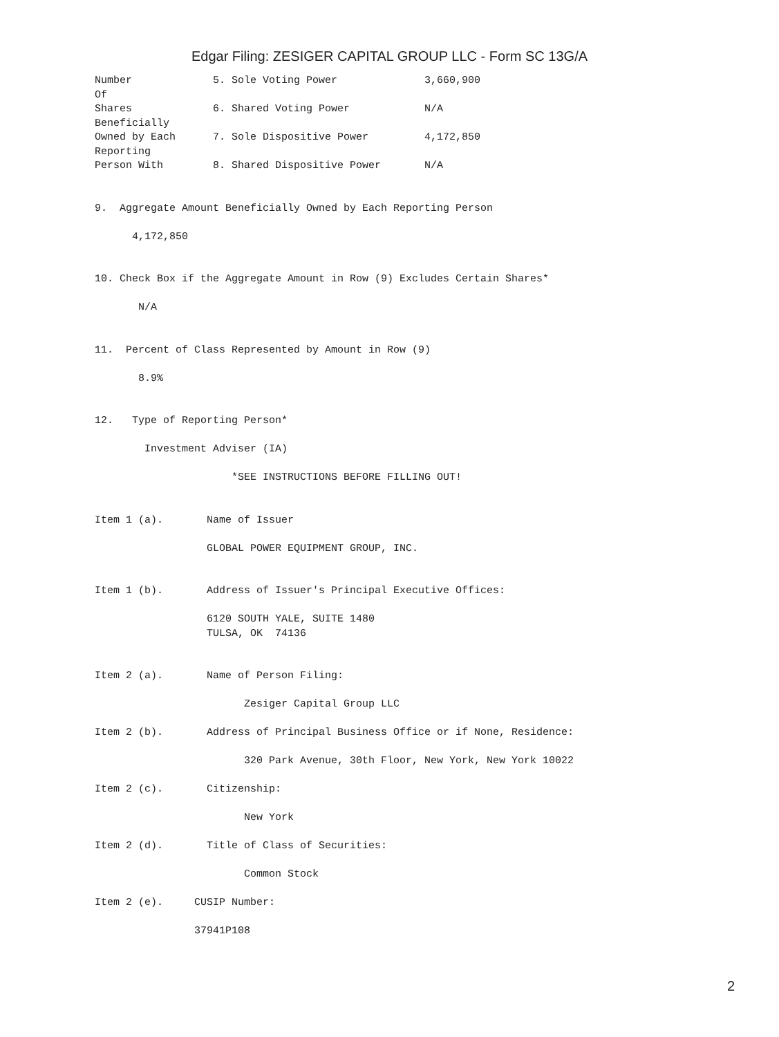Edgar Filing: ZESIGER CAPITAL GROUP LLC - Form SC 13G/A
Number             5. Sole Voting Power              3,660,900
Of
Shares             6. Shared Voting Power            N/A
Beneficially
Owned by Each      7. Sole Dispositive Power         4,172,850
Reporting
Person With        8. Shared Dispositive Power       N/A


9.  Aggregate Amount Beneficially Owned by Each Reporting Person

      4,172,850


10. Check Box if the Aggregate Amount in Row (9) Excludes Certain Shares*

       N/A


11.  Percent of Class Represented by Amount in Row (9)

       8.9%


12.   Type of Reporting Person*

        Investment Adviser (IA)

                      *SEE INSTRUCTIONS BEFORE FILLING OUT!


Item 1 (a).       Name of Issuer

                  GLOBAL POWER EQUIPMENT GROUP, INC.


Item 1 (b).       Address of Issuer's Principal Executive Offices:

                  6120 SOUTH YALE, SUITE 1480
                  TULSA, OK  74136


Item 2 (a).       Name of Person Filing:

                        Zesiger Capital Group LLC

Item 2 (b).       Address of Principal Business Office or if None, Residence:

                        320 Park Avenue, 30th Floor, New York, New York 10022

Item 2 (c).       Citizenship:

                        New York

Item 2 (d).       Title of Class of Securities:

                        Common Stock

Item 2 (e).     CUSIP Number:

                37941P108
2